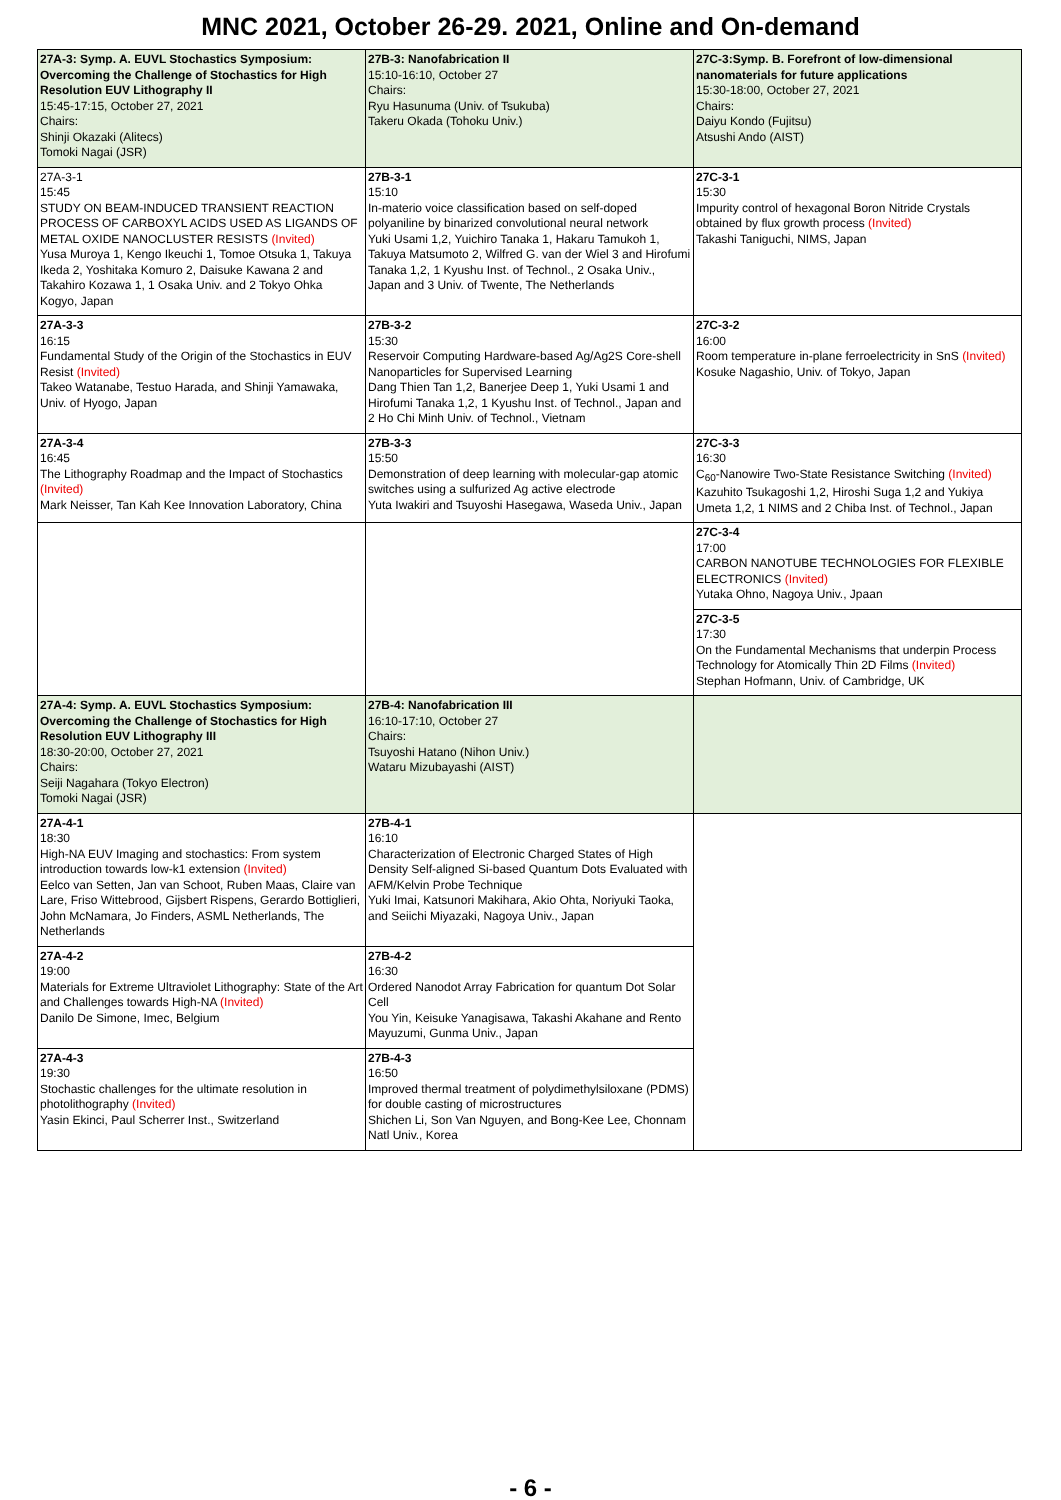MNC 2021, October 26-29. 2021, Online and On-demand
| 27A-3: Symp. A. EUVL Stochastics Symposium: Overcoming the Challenge of Stochastics for High Resolution EUV Lithography II 15:45-17:15, October 27, 2021 Chairs: Shinji Okazaki (Alitecs) Tomoki Nagai (JSR) | 27B-3: Nanofabrication II 15:10-16:10, October 27 Chairs: Ryu Hasunuma (Univ. of Tsukuba) Takeru Okada (Tohoku Univ.) | 27C-3:Symp. B. Forefront of low-dimensional nanomaterials for future applications 15:30-18:00, October 27, 2021 Chairs: Daiyu Kondo (Fujitsu) Atsushi Ando (AIST) |
| 27A-3-1 15:45 STUDY ON BEAM-INDUCED TRANSIENT REACTION PROCESS OF CARBOXYL ACIDS USED AS LIGANDS OF METAL OXIDE NANOCLUSTER RESISTS (Invited) Yusa Muroya 1, Kengo Ikeuchi 1, Tomoe Otsuka 1, Takuya Ikeda 2, Yoshitaka Komuro 2, Daisuke Kawana 2 and Takahiro Kozawa 1, 1 Osaka Univ. and 2 Tokyo Ohka Kogyo, Japan | 27B-3-1 15:10 In-materio voice classification based on self-doped polyaniline by binarized convolutional neural network Yuki Usami 1,2, Yuichiro Tanaka 1, Hakaru Tamukoh 1, Takuya Matsumoto 2, Wilfred G. van der Wiel 3 and Hirofumi Tanaka 1,2, 1 Kyushu Inst. of Technol., 2 Osaka Univ., Japan and 3 Univ. of Twente, The Netherlands | 27C-3-1 15:30 Impurity control of hexagonal Boron Nitride Crystals obtained by flux growth process (Invited) Takashi Taniguchi, NIMS, Japan |
| 27A-3-3 16:15 Fundamental Study of the Origin of the Stochastics in EUV Resist (Invited) Takeo Watanabe, Testuo Harada, and Shinji Yamawaka, Univ. of Hyogo, Japan | 27B-3-2 15:30 Reservoir Computing Hardware-based Ag/Ag2S Core-shell Nanoparticles for Supervised Learning Dang Thien Tan 1,2, Banerjee Deep 1, Yuki Usami 1 and Hirofumi Tanaka 1,2, 1 Kyushu Inst. of Technol., Japan and 2 Ho Chi Minh Univ. of Technol., Vietnam | 27C-3-2 16:00 Room temperature in-plane ferroelectricity in SnS (Invited) Kosuke Nagashio, Univ. of Tokyo, Japan |
| 27A-3-4 16:45 The Lithography Roadmap and the Impact of Stochastics (Invited) Mark Neisser, Tan Kah Kee Innovation Laboratory, China | 27B-3-3 15:50 Demonstration of deep learning with molecular-gap atomic switches using a sulfurized Ag active electrode Yuta Iwakiri and Tsuyoshi Hasegawa, Waseda Univ., Japan | 27C-3-3 16:30 C<sub>60</sub>-Nanowire Two-State Resistance Switching (Invited) Kazuhito Tsukagoshi 1,2, Hiroshi Suga 1,2 and Yukiya Umeta 1,2, 1 NIMS and 2 Chiba Inst. of Technol., Japan |
| | | 27C-3-4 17:00 CARBON NANOTUBE TECHNOLOGIES FOR FLEXIBLE ELECTRONICS (Invited) Yutaka Ohno, Nagoya Univ., Jpaan |
| | | 27C-3-5 17:30 On the Fundamental Mechanisms that underpin Process Technology for Atomically Thin 2D Films (Invited) Stephan Hofmann, Univ. of Cambridge, UK |
| 27A-4: Symp. A. EUVL Stochastics Symposium: Overcoming the Challenge of Stochastics for High Resolution EUV Lithography III 18:30-20:00, October 27, 2021 Chairs: Seiji Nagahara (Tokyo Electron) Tomoki Nagai (JSR) | 27B-4: Nanofabrication III 16:10-17:10, October 27 Chairs: Tsuyoshi Hatano (Nihon Univ.) Wataru Mizubayashi (AIST) | |
| 27A-4-1 18:30 High-NA EUV Imaging and stochastics: From system introduction towards low-k1 extension (Invited) Eelco van Setten, Jan van Schoot, Ruben Maas, Claire van Lare, Friso Wittebrood, Gijsbert Rispens, Gerardo Bottiglieri, John McNamara, Jo Finders, ASML Netherlands, The Netherlands | 27B-4-1 16:10 Characterization of Electronic Charged States of High Density Self-aligned Si-based Quantum Dots Evaluated with AFM/Kelvin Probe Technique Yuki Imai, Katsunori Makihara, Akio Ohta, Noriyuki Taoka, and Seiichi Miyazaki, Nagoya Univ., Japan | |
| 27A-4-2 19:00 Materials for Extreme Ultraviolet Lithography: State of the Art and Challenges towards High-NA (Invited) Danilo De Simone, Imec, Belgium | 27B-4-2 16:30 Ordered Nanodot Array Fabrication for quantum Dot Solar Cell You Yin, Keisuke Yanagisawa, Takashi Akahane and Rento Mayuzumi, Gunma Univ., Japan | |
| 27A-4-3 19:30 Stochastic challenges for the ultimate resolution in photolithography (Invited) Yasin Ekinci, Paul Scherrer Inst., Switzerland | 27B-4-3 16:50 Improved thermal treatment of polydimethylsiloxane (PDMS) for double casting of microstructures Shichen Li, Son Van Nguyen, and Bong-Kee Lee, Chonnam Natl Univ., Korea | |
- 6 -